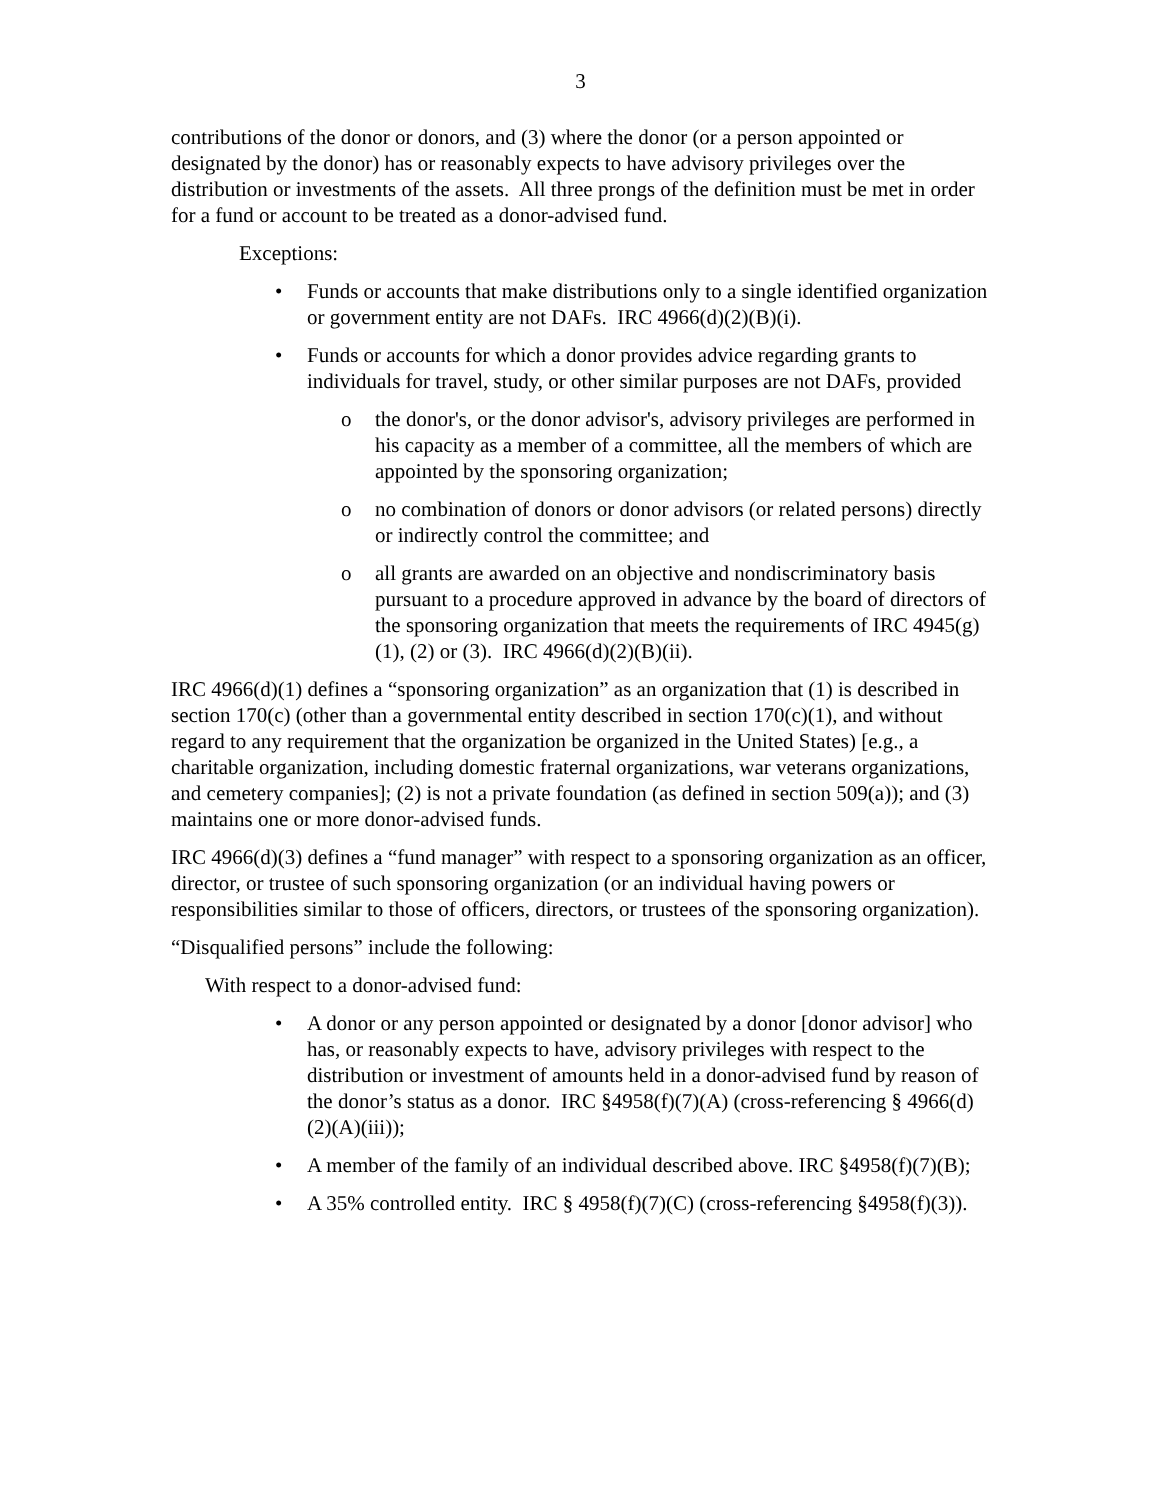3
contributions of the donor or donors, and (3) where the donor (or a person appointed or designated by the donor) has or reasonably expects to have advisory privileges over the distribution or investments of the assets. All three prongs of the definition must be met in order for a fund or account to be treated as a donor-advised fund.
Exceptions:
• Funds or accounts that make distributions only to a single identified organization or government entity are not DAFs. IRC 4966(d)(2)(B)(i).
• Funds or accounts for which a donor provides advice regarding grants to individuals for travel, study, or other similar purposes are not DAFs, provided
o the donor's, or the donor advisor's, advisory privileges are performed in his capacity as a member of a committee, all the members of which are appointed by the sponsoring organization;
o no combination of donors or donor advisors (or related persons) directly or indirectly control the committee; and
o all grants are awarded on an objective and nondiscriminatory basis pursuant to a procedure approved in advance by the board of directors of the sponsoring organization that meets the requirements of IRC 4945(g)(1), (2) or (3). IRC 4966(d)(2)(B)(ii).
IRC 4966(d)(1) defines a “sponsoring organization” as an organization that (1) is described in section 170(c) (other than a governmental entity described in section 170(c)(1), and without regard to any requirement that the organization be organized in the United States) [e.g., a charitable organization, including domestic fraternal organizations, war veterans organizations, and cemetery companies]; (2) is not a private foundation (as defined in section 509(a)); and (3) maintains one or more donor-advised funds.
IRC 4966(d)(3) defines a “fund manager” with respect to a sponsoring organization as an officer, director, or trustee of such sponsoring organization (or an individual having powers or responsibilities similar to those of officers, directors, or trustees of the sponsoring organization).
“Disqualified persons” include the following:
With respect to a donor-advised fund:
• A donor or any person appointed or designated by a donor [donor advisor] who has, or reasonably expects to have, advisory privileges with respect to the distribution or investment of amounts held in a donor-advised fund by reason of the donor’s status as a donor. IRC §4958(f)(7)(A) (cross-referencing § 4966(d)(2)(A)(iii));
• A member of the family of an individual described above. IRC §4958(f)(7)(B);
• A 35% controlled entity. IRC § 4958(f)(7)(C) (cross-referencing §4958(f)(3)).